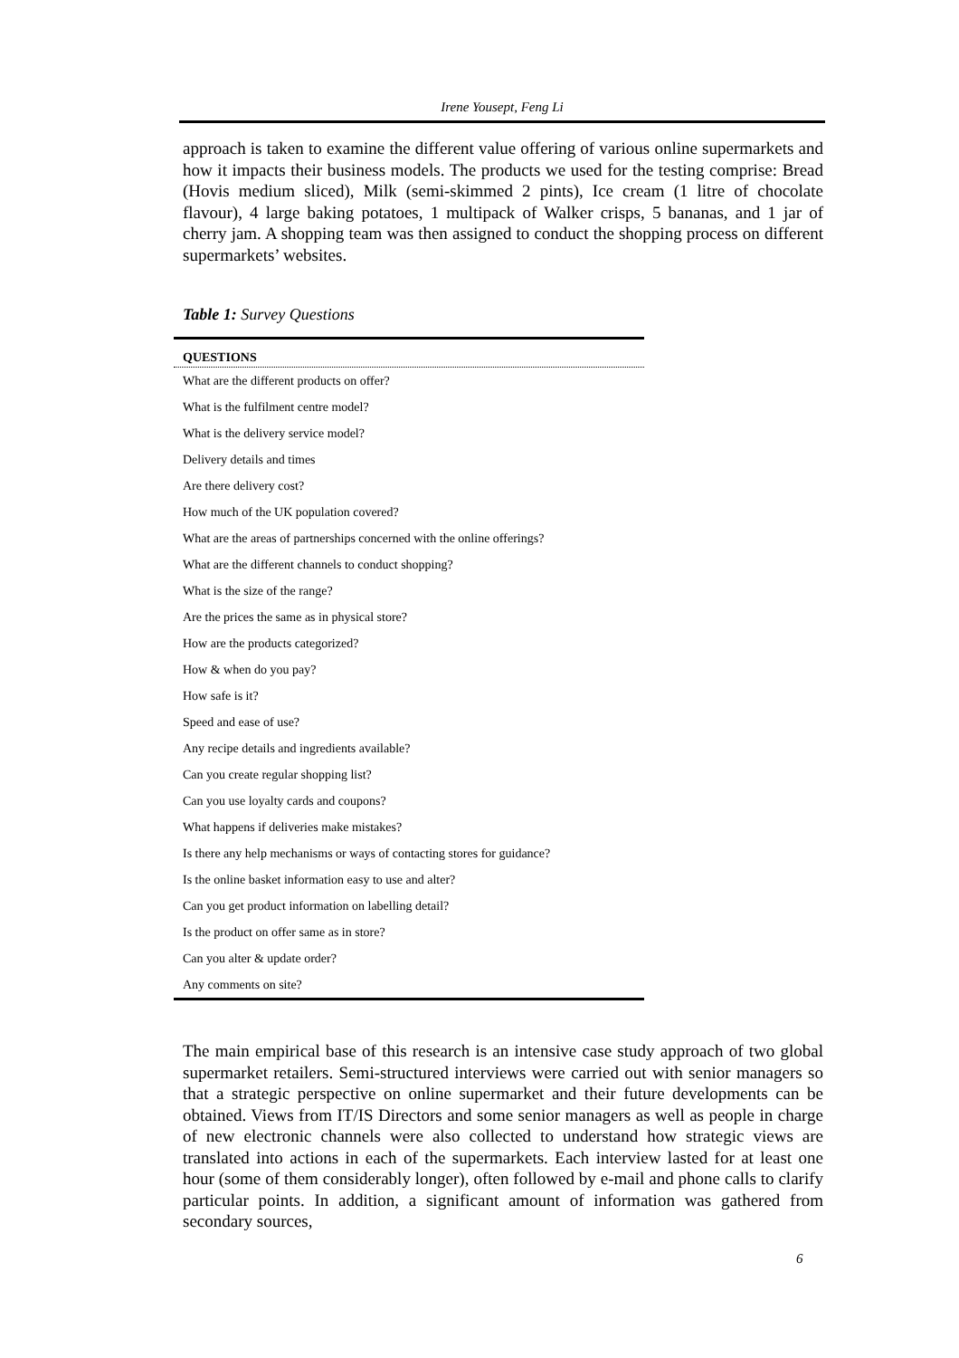Irene Yousept, Feng Li
approach is taken to examine the different value offering of various online supermarkets and how it impacts their business models. The products we used for the testing comprise: Bread (Hovis medium sliced), Milk (semi-skimmed 2 pints), Ice cream (1 litre of chocolate flavour), 4 large baking potatoes, 1 multipack of Walker crisps, 5 bananas, and 1 jar of cherry jam. A shopping team was then assigned to conduct the shopping process on different supermarkets’ websites.
Table 1: Survey Questions
| QUESTIONS |
| --- |
| What are the different products on offer? |
| What is the fulfilment centre model? |
| What is the delivery service model? |
| Delivery details and times |
| Are there delivery cost? |
| How much of the UK population covered? |
| What are the areas of partnerships concerned with the online offerings? |
| What are the different channels to conduct shopping? |
| What is the size of the range? |
| Are the prices the same as in physical store? |
| How are the products categorized? |
| How & when do you pay? |
| How safe is it? |
| Speed and ease of use? |
| Any recipe details and ingredients available? |
| Can you create regular shopping list? |
| Can you use loyalty cards and coupons? |
| What happens if deliveries make mistakes? |
| Is there any help mechanisms or ways of contacting stores for guidance? |
| Is the online basket information easy to use and alter? |
| Can you get product information on labelling detail? |
| Is the product on offer same as in store? |
| Can you alter & update order? |
| Any comments on site? |
The main empirical base of this research is an intensive case study approach of two global supermarket retailers. Semi-structured interviews were carried out with senior managers so that a strategic perspective on online supermarket and their future developments can be obtained. Views from IT/IS Directors and some senior managers as well as people in charge of new electronic channels were also collected to understand how strategic views are translated into actions in each of the supermarkets. Each interview lasted for at least one hour (some of them considerably longer), often followed by e-mail and phone calls to clarify particular points. In addition, a significant amount of information was gathered from secondary sources,
6